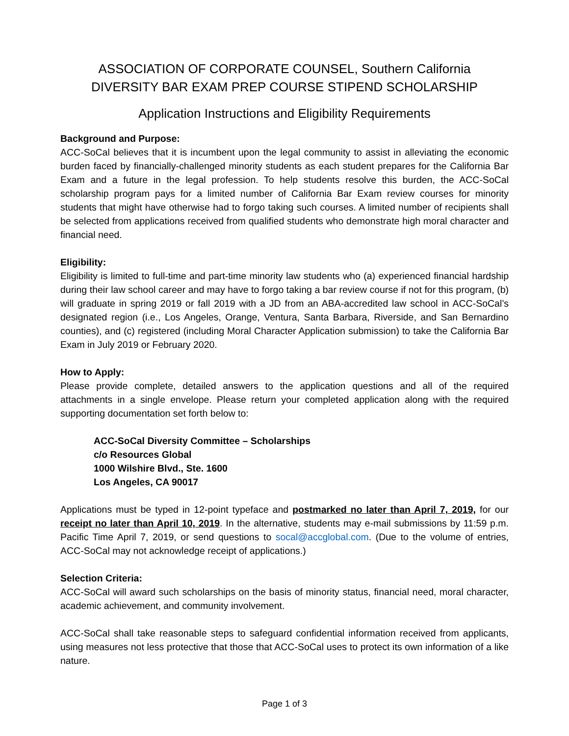ASSOCIATION OF CORPORATE COUNSEL, Southern California
DIVERSITY BAR EXAM PREP COURSE STIPEND SCHOLARSHIP
Application Instructions and Eligibility Requirements
Background and Purpose:
ACC-SoCal believes that it is incumbent upon the legal community to assist in alleviating the economic burden faced by financially-challenged minority students as each student prepares for the California Bar Exam and a future in the legal profession. To help students resolve this burden, the ACC-SoCal scholarship program pays for a limited number of California Bar Exam review courses for minority students that might have otherwise had to forgo taking such courses. A limited number of recipients shall be selected from applications received from qualified students who demonstrate high moral character and financial need.
Eligibility:
Eligibility is limited to full-time and part-time minority law students who (a) experienced financial hardship during their law school career and may have to forgo taking a bar review course if not for this program, (b) will graduate in spring 2019 or fall 2019 with a JD from an ABA-accredited law school in ACC-SoCal’s designated region (i.e., Los Angeles, Orange, Ventura, Santa Barbara, Riverside, and San Bernardino counties), and (c) registered (including Moral Character Application submission) to take the California Bar Exam in July 2019 or February 2020.
How to Apply:
Please provide complete, detailed answers to the application questions and all of the required attachments in a single envelope. Please return your completed application along with the required supporting documentation set forth below to:
ACC-SoCal Diversity Committee – Scholarships
c/o Resources Global
1000 Wilshire Blvd., Ste. 1600
Los Angeles, CA 90017
Applications must be typed in 12-point typeface and postmarked no later than April 7, 2019, for our receipt no later than April 10, 2019. In the alternative, students may e-mail submissions by 11:59 p.m. Pacific Time April 7, 2019, or send questions to socal@accglobal.com. (Due to the volume of entries, ACC-SoCal may not acknowledge receipt of applications.)
Selection Criteria:
ACC-SoCal will award such scholarships on the basis of minority status, financial need, moral character, academic achievement, and community involvement.
ACC-SoCal shall take reasonable steps to safeguard confidential information received from applicants, using measures not less protective that those that ACC-SoCal uses to protect its own information of a like nature.
Page 1 of 3